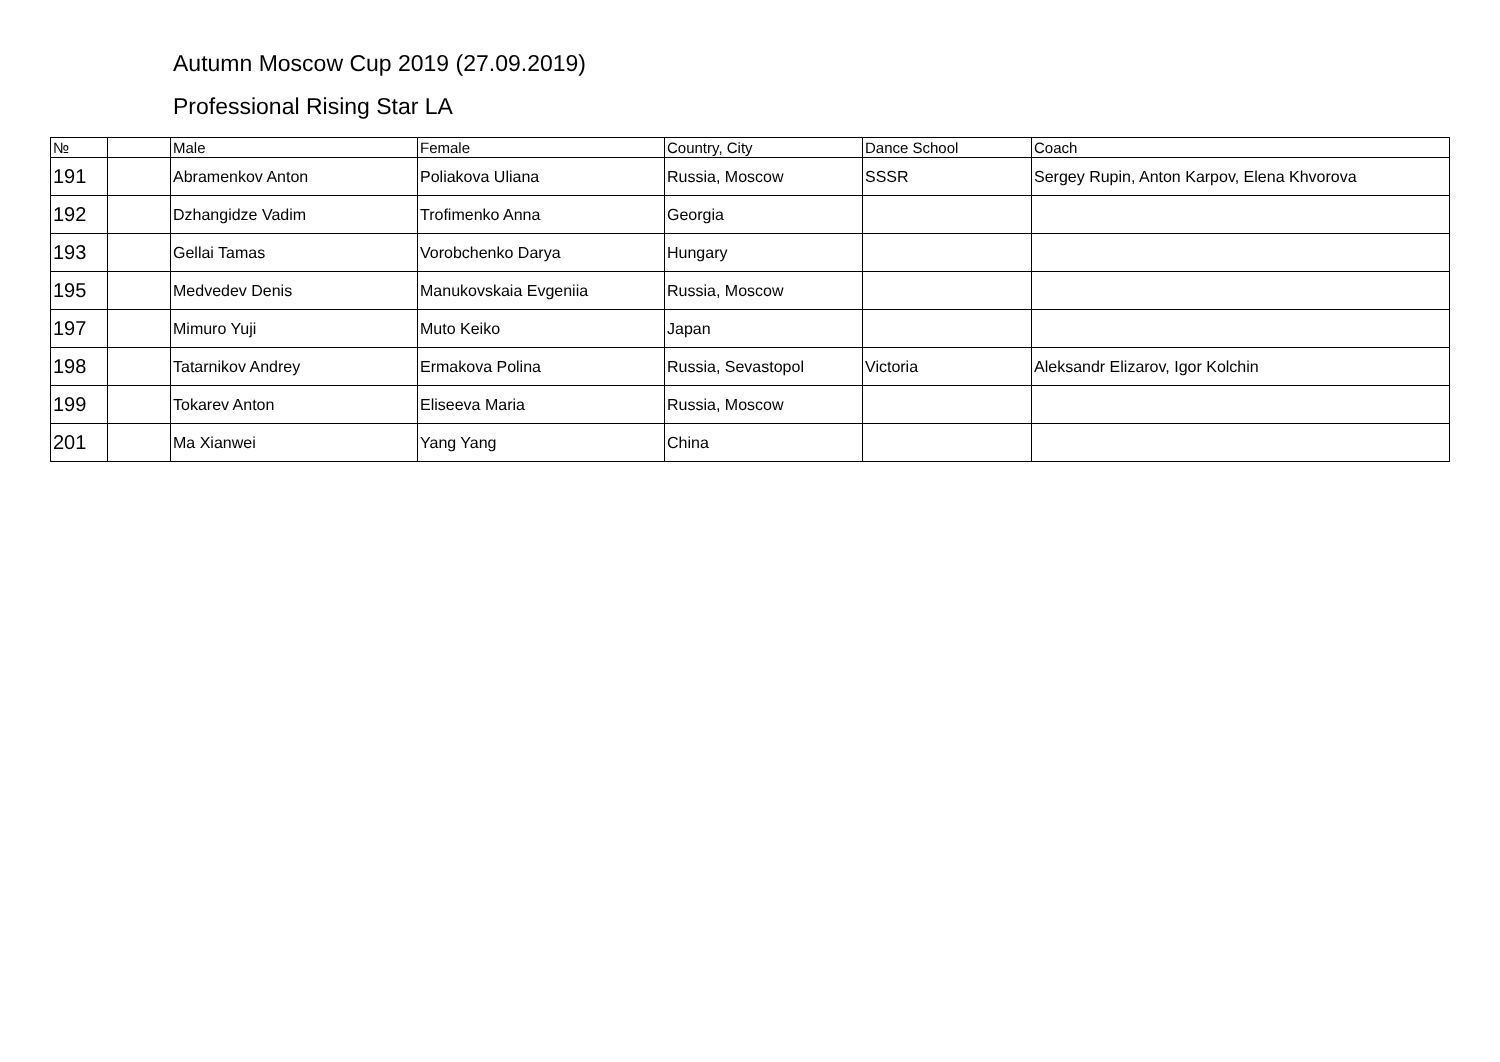Autumn Moscow Cup 2019 (27.09.2019)
Professional Rising Star LA
| № | | Male | Female | Country, City | Dance School | Coach |
| --- | --- | --- | --- | --- | --- | --- |
| 191 | | Abramenkov Anton | Poliakova Uliana | Russia, Moscow | SSSR | Sergey Rupin, Anton Karpov, Elena Khvorova |
| 192 | | Dzhangidze Vadim | Trofimenko Anna | Georgia | | |
| 193 | | Gellai Tamas | Vorobchenko Darya | Hungary | | |
| 195 | | Medvedev Denis | Manukovskaia Evgeniia | Russia, Moscow | | |
| 197 | | Mimuro Yuji | Muto Keiko | Japan | | |
| 198 | | Tatarnikov Andrey | Ermakova Polina | Russia, Sevastopol | Victoria | Aleksandr Elizarov, Igor Kolchin |
| 199 | | Tokarev Anton | Eliseeva Maria | Russia, Moscow | | |
| 201 | | Ma Xianwei | Yang Yang | China | | |